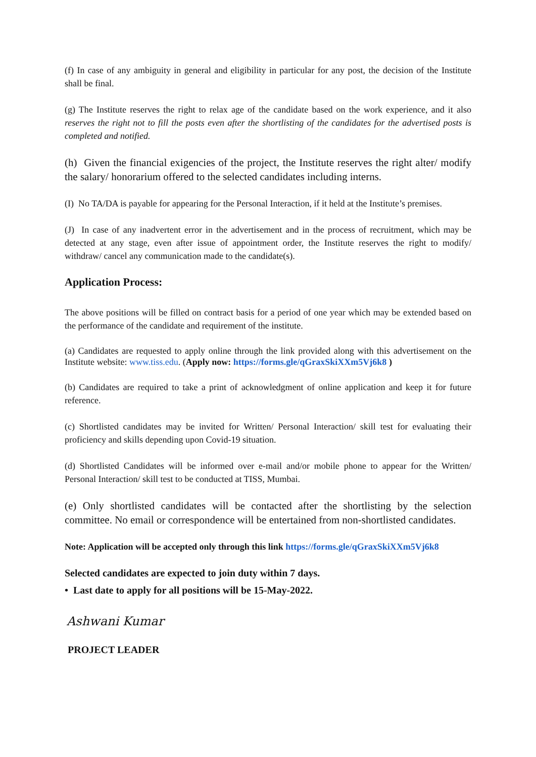(f) In case of any ambiguity in general and eligibility in particular for any post, the decision of the Institute shall be final.
(g) The Institute reserves the right to relax age of the candidate based on the work experience, and it also reserves the right not to fill the posts even after the shortlisting of the candidates for the advertised posts is completed and notified.
(h) Given the financial exigencies of the project, the Institute reserves the right alter/ modify the salary/ honorarium offered to the selected candidates including interns.
(I) No TA/DA is payable for appearing for the Personal Interaction, if it held at the Institute’s premises.
(J) In case of any inadvertent error in the advertisement and in the process of recruitment, which may be detected at any stage, even after issue of appointment order, the Institute reserves the right to modify/ withdraw/ cancel any communication made to the candidate(s).
Application Process:
The above positions will be filled on contract basis for a period of one year which may be extended based on the performance of the candidate and requirement of the institute.
(a) Candidates are requested to apply online through the link provided along with this advertisement on the Institute website: www.tiss.edu. (Apply now: https://forms.gle/qGraxSkiXXm5Vj6k8 )
(b) Candidates are required to take a print of acknowledgment of online application and keep it for future reference.
(c) Shortlisted candidates may be invited for Written/ Personal Interaction/ skill test for evaluating their proficiency and skills depending upon Covid-19 situation.
(d) Shortlisted Candidates will be informed over e-mail and/or mobile phone to appear for the Written/ Personal Interaction/ skill test to be conducted at TISS, Mumbai.
(e) Only shortlisted candidates will be contacted after the shortlisting by the selection committee. No email or correspondence will be entertained from non-shortlisted candidates.
Note: Application will be accepted only through this link https://forms.gle/qGraxSkiXXm5Vj6k8
Selected candidates are expected to join duty within 7 days.
• Last date to apply for all positions will be 15-May-2022.
Ashwani Kumar
PROJECT LEADER